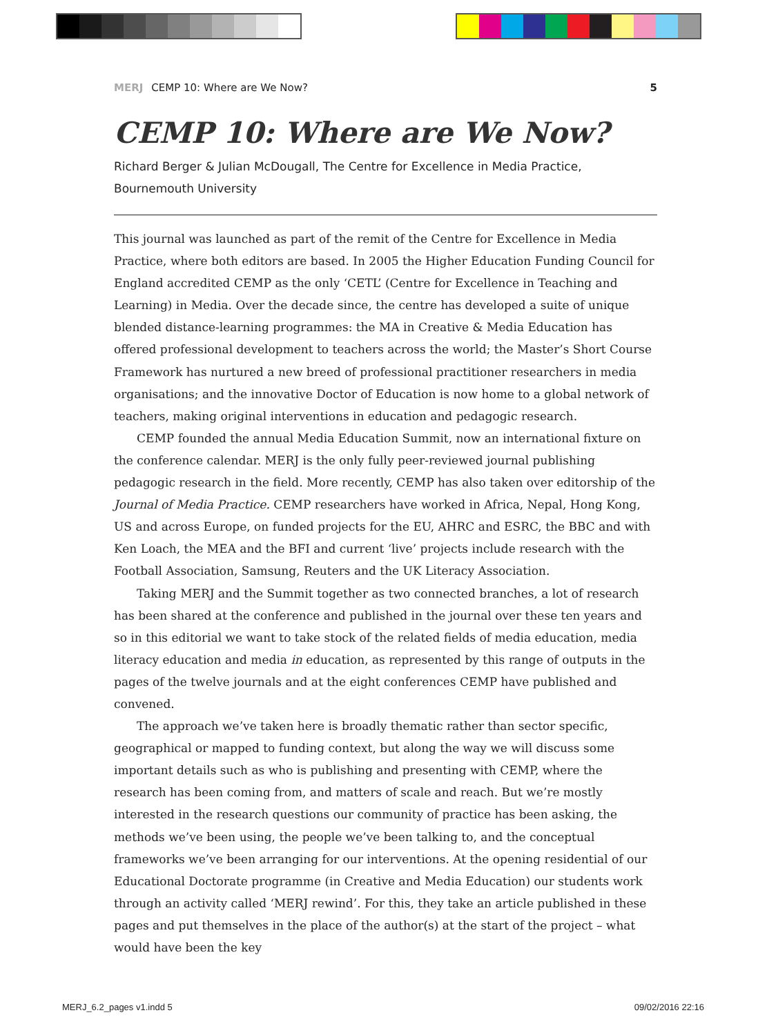MERJ CEMP 10: Where are We Now? 5
CEMP 10: Where are We Now?
Richard Berger & Julian McDougall, The Centre for Excellence in Media Practice,
Bournemouth University
This journal was launched as part of the remit of the Centre for Excellence in Media Practice, where both editors are based. In 2005 the Higher Education Funding Council for England accredited CEMP as the only ‘CETL’ (Centre for Excellence in Teaching and Learning) in Media. Over the decade since, the centre has developed a suite of unique blended distance-learning programmes: the MA in Creative & Media Education has offered professional development to teachers across the world; the Master’s Short Course Framework has nurtured a new breed of professional practitioner researchers in media organisations; and the innovative Doctor of Education is now home to a global network of teachers, making original interventions in education and pedagogic research.
CEMP founded the annual Media Education Summit, now an international fixture on the conference calendar. MERJ is the only fully peer-reviewed journal publishing pedagogic research in the field. More recently, CEMP has also taken over editorship of the Journal of Media Practice. CEMP researchers have worked in Africa, Nepal, Hong Kong, US and across Europe, on funded projects for the EU, AHRC and ESRC, the BBC and with Ken Loach, the MEA and the BFI and current ‘live’ projects include research with the Football Association, Samsung, Reuters and the UK Literacy Association.
Taking MERJ and the Summit together as two connected branches, a lot of research has been shared at the conference and published in the journal over these ten years and so in this editorial we want to take stock of the related fields of media education, media literacy education and media in education, as represented by this range of outputs in the pages of the twelve journals and at the eight conferences CEMP have published and convened.
The approach we’ve taken here is broadly thematic rather than sector specific, geographical or mapped to funding context, but along the way we will discuss some important details such as who is publishing and presenting with CEMP, where the research has been coming from, and matters of scale and reach. But we’re mostly interested in the research questions our community of practice has been asking, the methods we’ve been using, the people we’ve been talking to, and the conceptual frameworks we’ve been arranging for our interventions. At the opening residential of our Educational Doctorate programme (in Creative and Media Education) our students work through an activity called ‘MERJ rewind’. For this, they take an article published in these pages and put themselves in the place of the author(s) at the start of the project – what would have been the key
MERJ_6.2_pages v1.indd 5 09/02/2016 22:16